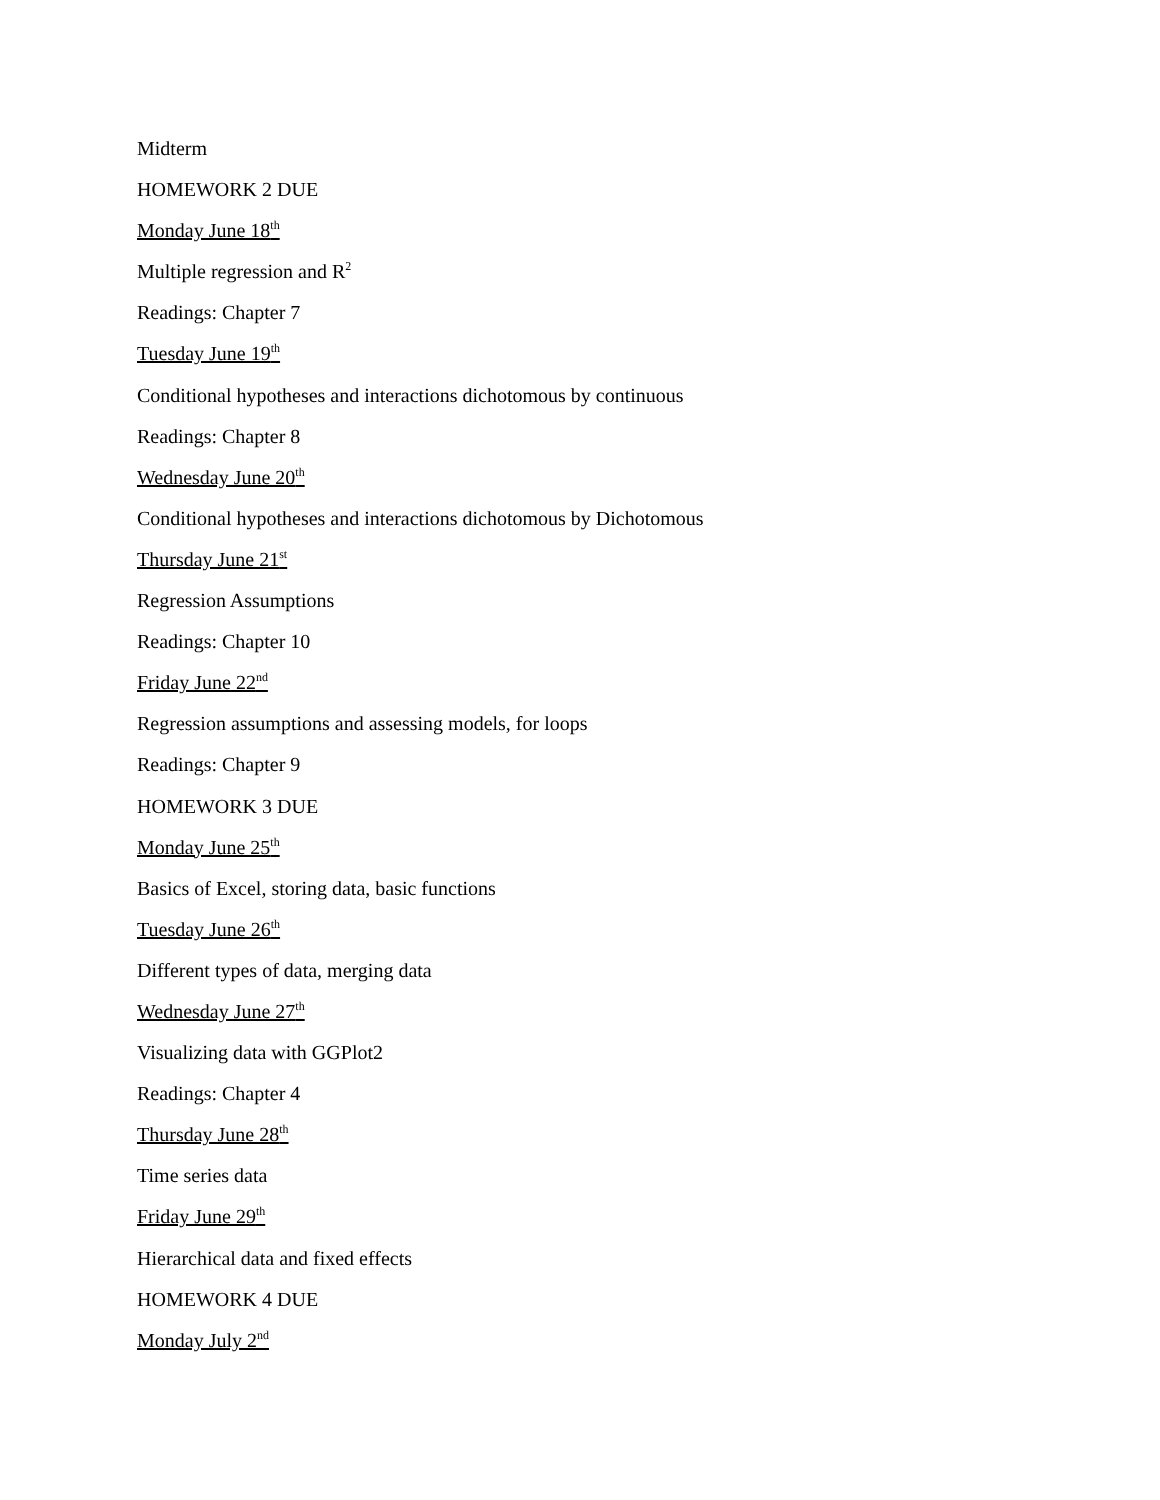Midterm
HOMEWORK 2 DUE
Monday June 18<sup>th</sup>
Multiple regression and R<sup>2</sup>
Readings: Chapter 7
Tuesday June 19<sup>th</sup>
Conditional hypotheses and interactions dichotomous by continuous
Readings: Chapter 8
Wednesday June 20<sup>th</sup>
Conditional hypotheses and interactions dichotomous by Dichotomous
Thursday June 21<sup>st</sup>
Regression Assumptions
Readings: Chapter 10
Friday June 22<sup>nd</sup>
Regression assumptions and assessing models, for loops
Readings: Chapter 9
HOMEWORK 3 DUE
Monday June 25<sup>th</sup>
Basics of Excel, storing data, basic functions
Tuesday June 26<sup>th</sup>
Different types of data, merging data
Wednesday June 27<sup>th</sup>
Visualizing data with GGPlot2
Readings: Chapter 4
Thursday June 28<sup>th</sup>
Time series data
Friday June 29<sup>th</sup>
Hierarchical data and fixed effects
HOMEWORK 4 DUE
Monday July 2<sup>nd</sup>